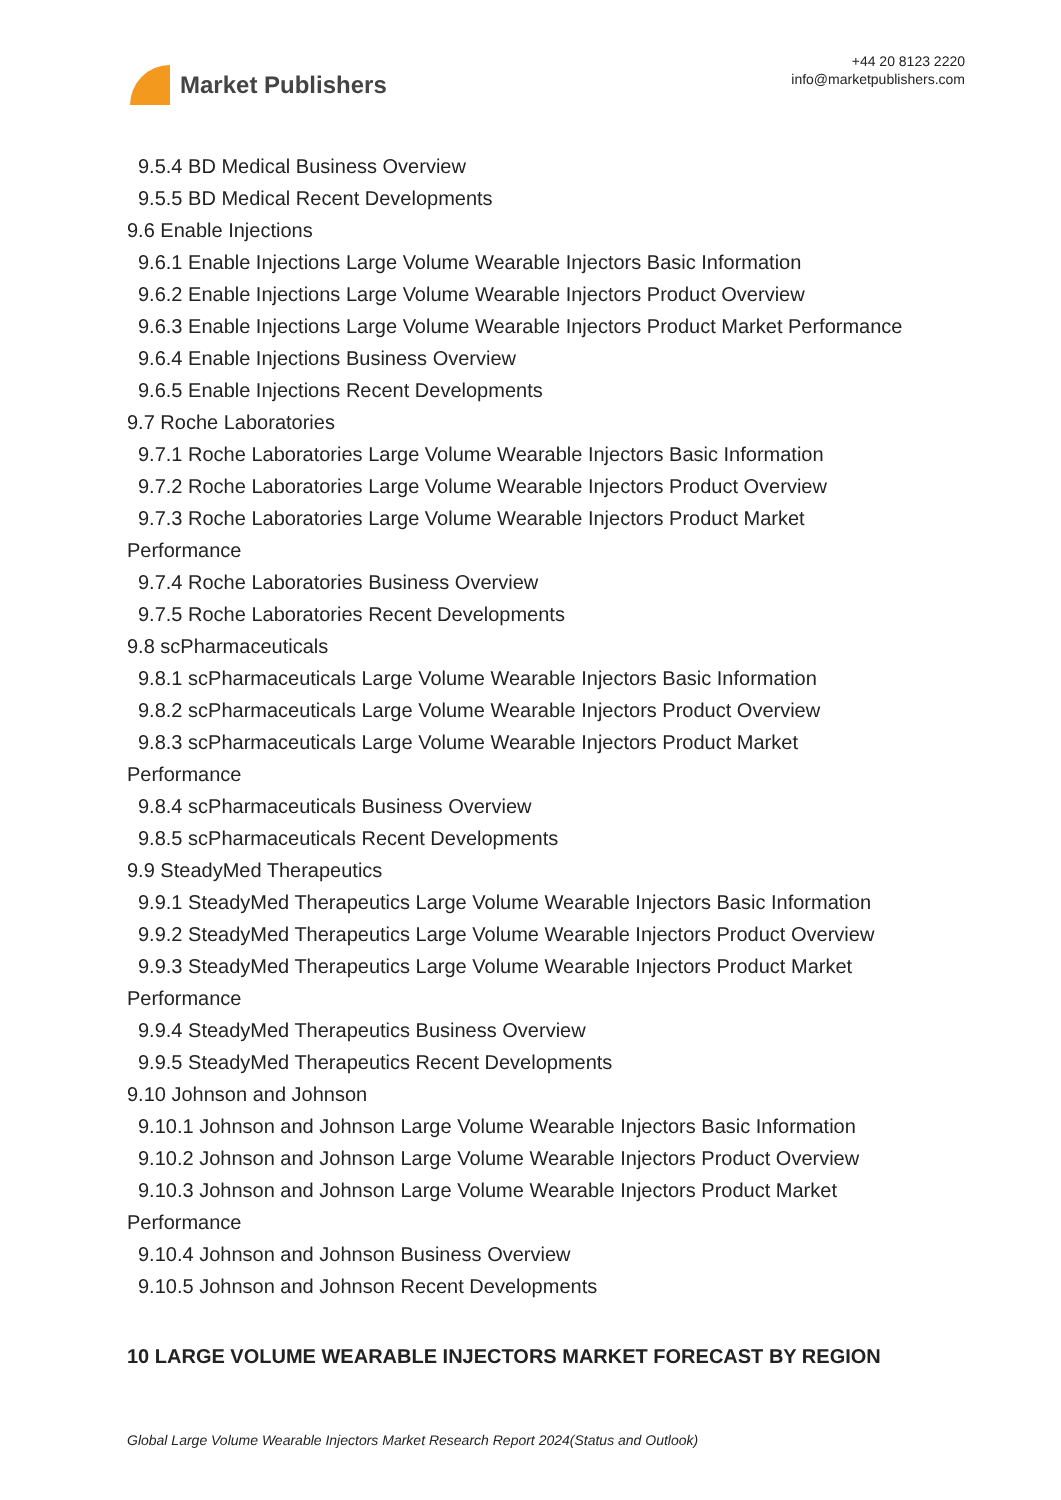Market Publishers
+44 20 8123 2220
info@marketpublishers.com
9.5.4 BD Medical Business Overview
9.5.5 BD Medical Recent Developments
9.6 Enable Injections
9.6.1 Enable Injections Large Volume Wearable Injectors Basic Information
9.6.2 Enable Injections Large Volume Wearable Injectors Product Overview
9.6.3 Enable Injections Large Volume Wearable Injectors Product Market Performance
9.6.4 Enable Injections Business Overview
9.6.5 Enable Injections Recent Developments
9.7 Roche Laboratories
9.7.1 Roche Laboratories Large Volume Wearable Injectors Basic Information
9.7.2 Roche Laboratories Large Volume Wearable Injectors Product Overview
9.7.3 Roche Laboratories Large Volume Wearable Injectors Product Market
Performance
9.7.4 Roche Laboratories Business Overview
9.7.5 Roche Laboratories Recent Developments
9.8 scPharmaceuticals
9.8.1 scPharmaceuticals Large Volume Wearable Injectors Basic Information
9.8.2 scPharmaceuticals Large Volume Wearable Injectors Product Overview
9.8.3 scPharmaceuticals Large Volume Wearable Injectors Product Market
Performance
9.8.4 scPharmaceuticals Business Overview
9.8.5 scPharmaceuticals Recent Developments
9.9 SteadyMed Therapeutics
9.9.1 SteadyMed Therapeutics Large Volume Wearable Injectors Basic Information
9.9.2 SteadyMed Therapeutics Large Volume Wearable Injectors Product Overview
9.9.3 SteadyMed Therapeutics Large Volume Wearable Injectors Product Market
Performance
9.9.4 SteadyMed Therapeutics Business Overview
9.9.5 SteadyMed Therapeutics Recent Developments
9.10 Johnson and Johnson
9.10.1 Johnson and Johnson Large Volume Wearable Injectors Basic Information
9.10.2 Johnson and Johnson Large Volume Wearable Injectors Product Overview
9.10.3 Johnson and Johnson Large Volume Wearable Injectors Product Market
Performance
9.10.4 Johnson and Johnson Business Overview
9.10.5 Johnson and Johnson Recent Developments
10 LARGE VOLUME WEARABLE INJECTORS MARKET FORECAST BY REGION
Global Large Volume Wearable Injectors Market Research Report 2024(Status and Outlook)